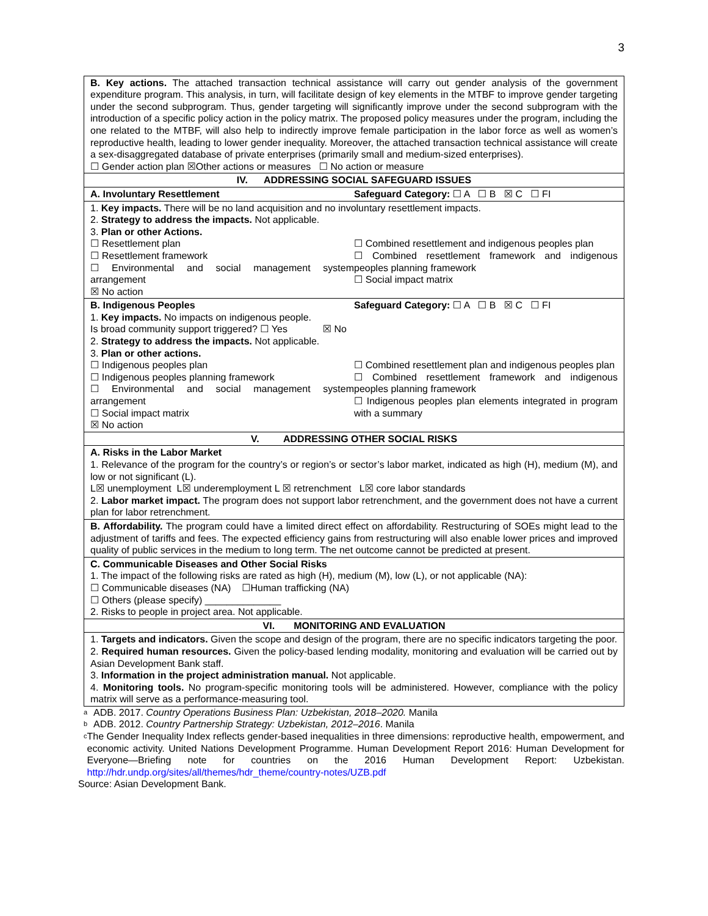3
| B. Key actions. The attached transaction technical assistance will carry out gender analysis of the government expenditure program. This analysis, in turn, will facilitate design of key elements in the MTBF to improve gender targeting under the second subprogram. Thus, gender targeting will significantly improve under the second subprogram with the introduction of a specific policy action in the policy matrix. The proposed policy measures under the program, including the one related to the MTBF, will also help to indirectly improve female participation in the labor force as well as women’s reproductive health, leading to lower gender inequality. Moreover, the attached transaction technical assistance will create a sex-disaggregated database of private enterprises (primarily small and medium-sized enterprises). ☐ Gender action plan ☒Other actions or measures ☐ No action or measure |
| IV. ADDRESSING SOCIAL SAFEGUARD ISSUES |
| A. Involuntary Resettlement Safeguard Category: ☐ A ☐ B ☒ C ☐ FI |
| 1. Key impacts. There will be no land acquisition and no involuntary resettlement impacts. 2. Strategy to address the impacts. Not applicable. 3. Plan or other Actions. ☐ Resettlement plan ☐ Resettlement framework ☐ Environmental and social management system arrangement ☒ No action ☐ Combined resettlement and indigenous peoples plan ☐ Combined resettlement framework and indigenous peoples planning framework ☐ Social impact matrix |
| B. Indigenous Peoples Safeguard Category: ☐ A ☐ B ☒ C ☐ FI 1. Key impacts. No impacts on indigenous people. Is broad community support triggered? ☐ Yes ☒ No 2. Strategy to address the impacts. Not applicable. 3. Plan or other actions. ☐ Indigenous peoples plan ☐ Indigenous peoples planning framework ☐ Environmental and social management system arrangement ☐ Social impact matrix ☒ No action ☐ Combined resettlement plan and indigenous peoples plan ☐ Combined resettlement framework and indigenous peoples planning framework ☐ Indigenous peoples plan elements integrated in program with a summary |
| V. ADDRESSING OTHER SOCIAL RISKS |
| A. Risks in the Labor Market 1. Relevance of the program for the country’s or region’s or sector’s labor market, indicated as high (H), medium (M), and low or not significant (L). L☒ unemployment L☒ underemployment L ☒ retrenchment L☒ core labor standards 2. Labor market impact. The program does not support labor retrenchment, and the government does not have a current plan for labor retrenchment. |
| B. Affordability. The program could have a limited direct effect on affordability. Restructuring of SOEs might lead to the adjustment of tariffs and fees. The expected efficiency gains from restructuring will also enable lower prices and improved quality of public services in the medium to long term. The net outcome cannot be predicted at present. |
| C. Communicable Diseases and Other Social Risks 1. The impact of the following risks are rated as high (H), medium (M), low (L), or not applicable (NA): ☐ Communicable diseases (NA) ☐Human trafficking (NA) ☐ Others (please specify) ______________ 2. Risks to people in project area. Not applicable. |
| VI. MONITORING AND EVALUATION |
| 1. Targets and indicators. Given the scope and design of the program, there are no specific indicators targeting the poor. 2. Required human resources. Given the policy-based lending modality, monitoring and evaluation will be carried out by Asian Development Bank staff. 3. Information in the project administration manual. Not applicable. 4. Monitoring tools. No program-specific monitoring tools will be administered. However, compliance with the policy matrix will serve as a performance-measuring tool. |
<sup>a</sup> ADB. 2017. Country Operations Business Plan: Uzbekistan, 2018–2020. Manila
<sup>b</sup> ADB. 2012. Country Partnership Strategy: Uzbekistan, 2012–2016. Manila
<sup>c</sup> The Gender Inequality Index reflects gender-based inequalities in three dimensions: reproductive health, empowerment, and economic activity. United Nations Development Programme. Human Development Report 2016: Human Development for Everyone—Briefing note for countries on the 2016 Human Development Report: Uzbekistan. http://hdr.undp.org/sites/all/themes/hdr_theme/country-notes/UZB.pdf
Source: Asian Development Bank.